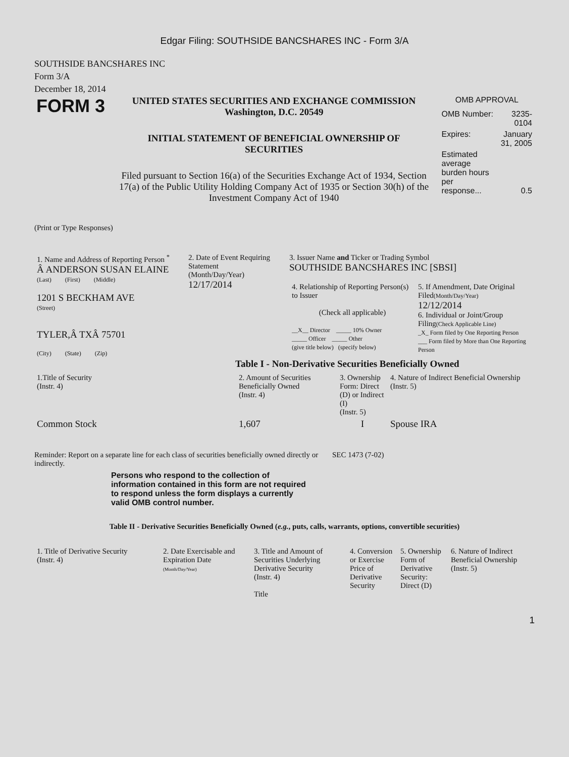Edgar Filing: SOUTHSIDE BANCSHARES INC - Form 3/A
SOUTHSIDE BANCSHARES INC
Form 3/A
December 18, 2014
FORM 3
UNITED STATES SECURITIES AND EXCHANGE COMMISSION
Washington, D.C. 20549
INITIAL STATEMENT OF BENEFICIAL OWNERSHIP OF SECURITIES
Filed pursuant to Section 16(a) of the Securities Exchange Act of 1934, Section 17(a) of the Public Utility Holding Company Act of 1935 or Section 30(h) of the Investment Company Act of 1940
OMB APPROVAL
| OMB Number: | 3235-0104 |
| Expires: | January 31, 2005 |
| Estimated average burden hours per response... | 0.5 |
(Print or Type Responses)
| 1. Name and Address of Reporting Person <sup>*</sup> Â ANDERSON SUSAN ELAINE (Last) (First) (Middle) 1201 S BECKHAM AVE (Street) TYLER,Â TXÂ 75701 (City) (State) (Zip) | 2. Date of Event Requiring Statement (Month/Day/Year) 12/17/2014 | 3. Issuer Name and Ticker or Trading Symbol SOUTHSIDE BANCSHARES INC [SBSI] / 4. Relationship of Reporting Person(s) to Issuer (Check all applicable) __X__ Director _____ 10% Owner _____ Officer _____ Other (give title below) (specify below) / 5. If Amendment, Date Original Filed (Month/Day/Year) 12/12/2014 6. Individual or Joint/Group Filing (Check Applicable Line) _X_ Form filed by One Reporting Person ___ Form filed by More than One Reporting Person / |
Table I - Non-Derivative Securities Beneficially Owned
| 1.Title of Security (Instr. 4) | 2. Amount of Securities Beneficially Owned (Instr. 4) | 3. Ownership Form: Direct (D) or Indirect (I) (Instr. 5) | 4. Nature of Indirect Beneficial Ownership (Instr. 5) |
| --- | --- | --- | --- |
| Common Stock | 1,607 | I | Spouse IRA |
Reminder: Report on a separate line for each class of securities beneficially owned directly or indirectly.
SEC 1473 (7-02)
Persons who respond to the collection of information contained in this form are not required to respond unless the form displays a currently valid OMB control number.
Table II - Derivative Securities Beneficially Owned (e.g., puts, calls, warrants, options, convertible securities)
| 1. Title of Derivative Security (Instr. 4) | 2. Date Exercisable and Expiration Date (Month/Day/Year) | 3. Title and Amount of Securities Underlying Derivative Security (Instr. 4) Title | 4. Conversion or Exercise Price of Derivative Security | 5. Ownership Form of Derivative Security: Direct (D) | 6. Nature of Indirect Beneficial Ownership (Instr. 5) |
| --- | --- | --- | --- | --- | --- |
1